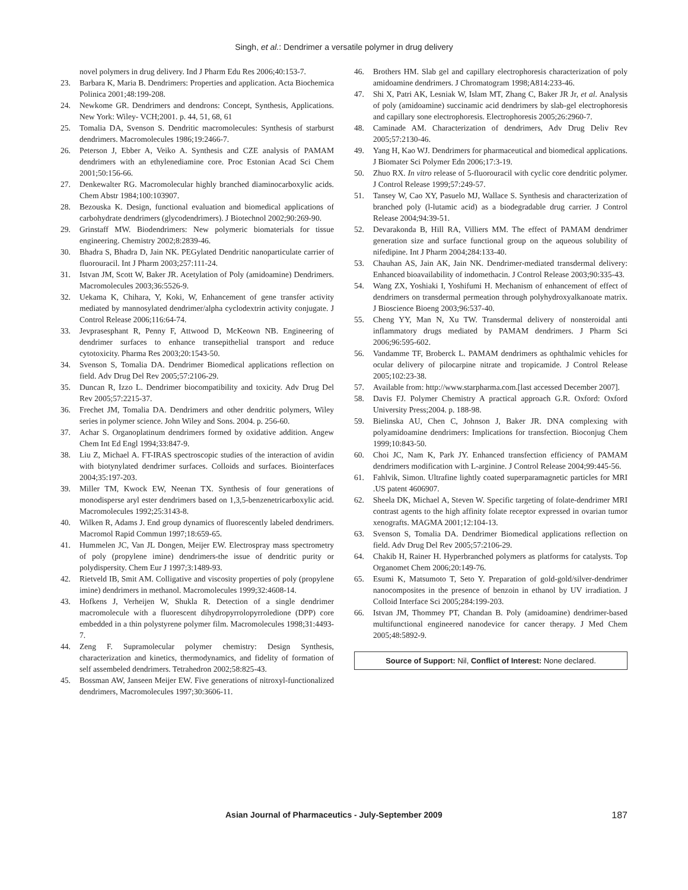Singh, et al.: Dendrimer a versatile polymer in drug delivery
novel polymers in drug delivery. Ind J Pharm Edu Res 2006;40:153-7.
23. Barbara K, Maria B. Dendrimers: Properties and application. Acta Biochemica Polinica 2001;48:199-208.
24. Newkome GR. Dendrimers and dendrons: Concept, Synthesis, Applications. New York: Wiley- VCH;2001. p. 44, 51, 68, 61
25. Tomalia DA, Svenson S. Dendritic macromolecules: Synthesis of starburst dendrimers. Macromolecules 1986;19:2466-7.
26. Peterson J, Ebber A, Veiko A. Synthesis and CZE analysis of PAMAM dendrimers with an ethylenediamine core. Proc Estonian Acad Sci Chem 2001;50:156-66.
27. Denkewalter RG. Macromolecular highly branched diaminocarboxylic acids. Chem Abstr 1984;100:103907.
28. Bezouska K. Design, functional evaluation and biomedical applications of carbohydrate dendrimers (glycodendrimers). J Biotechnol 2002;90:269-90.
29. Grinstaff MW. Biodendrimers: New polymeric biomaterials for tissue engineering. Chemistry 2002;8:2839-46.
30. Bhadra S, Bhadra D, Jain NK. PEGylated Dendritic nanoparticulate carrier of fluorouracil. Int J Pharm 2003;257:111-24.
31. Istvan JM, Scott W, Baker JR. Acetylation of Poly (amidoamine) Dendrimers. Macromolecules 2003;36:5526-9.
32. Uekama K, Chihara, Y, Koki, W, Enhancement of gene transfer activity mediated by mannosylated dendrimer/alpha cyclodextrin activity conjugate. J Control Release 2006;116:64-74.
33. Jevprasesphant R, Penny F, Attwood D, McKeown NB. Engineering of dendrimer surfaces to enhance transepithelial transport and reduce cytotoxicity. Pharma Res 2003;20:1543-50.
34. Svenson S, Tomalia DA. Dendrimer Biomedical applications reflection on field. Adv Drug Del Rev 2005;57:2106-29.
35. Duncan R, Izzo L. Dendrimer biocompatibility and toxicity. Adv Drug Del Rev 2005;57:2215-37.
36. Frechet JM, Tomalia DA. Dendrimers and other dendritic polymers, Wiley series in polymer science. John Wiley and Sons. 2004. p. 256-60.
37. Achar S. Organoplatinum dendrimers formed by oxidative addition. Angew Chem Int Ed Engl 1994;33:847-9.
38. Liu Z, Michael A. FT-IRAS spectroscopic studies of the interaction of avidin with biotynylated dendrimer surfaces. Colloids and surfaces. Biointerfaces 2004;35:197-203.
39. Miller TM, Kwock EW, Neenan TX. Synthesis of four generations of monodisperse aryl ester dendrimers based on 1,3,5-benzenetricarboxylic acid. Macromolecules 1992;25:3143-8.
40. Wilken R, Adams J. End group dynamics of fluorescently labeled dendrimers. Macromol Rapid Commun 1997;18:659-65.
41. Hummelen JC, Van JL Dongen, Meijer EW. Electrospray mass spectrometry of poly (propylene imine) dendrimers-the issue of dendritic purity or polydispersity. Chem Eur J 1997;3:1489-93.
42. Rietveld IB, Smit AM. Colligative and viscosity properties of poly (propylene imine) dendrimers in methanol. Macromolecules 1999;32:4608-14.
43. Hofkens J, Verheijen W, Shukla R. Detection of a single dendrimer macromolecule with a fluorescent dihydropyrrolopyrroledione (DPP) core embedded in a thin polystyrene polymer film. Macromolecules 1998;31:4493-7.
44. Zeng F. Supramolecular polymer chemistry: Design Synthesis, characterization and kinetics, thermodynamics, and fidelity of formation of self assembeled dendrimers. Tetrahedron 2002;58:825-43.
45. Bossman AW, Janseen Meijer EW. Five generations of nitroxyl-functionalized dendrimers, Macromolecules 1997;30:3606-11.
46. Brothers HM. Slab gel and capillary electrophoresis characterization of poly amidoamine dendrimers. J Chromatogram 1998;A814:233-46.
47. Shi X, Patri AK, Lesniak W, Islam MT, Zhang C, Baker JR Jr, et al. Analysis of poly (amidoamine) succinamic acid dendrimers by slab-gel electrophoresis and capillary sone electrophoresis. Electrophoresis 2005;26:2960-7.
48. Caminade AM. Characterization of dendrimers, Adv Drug Deliv Rev 2005;57:2130-46.
49. Yang H, Kao WJ. Dendrimers for pharmaceutical and biomedical applications. J Biomater Sci Polymer Edn 2006;17:3-19.
50. Zhuo RX. In vitro release of 5-fluorouracil with cyclic core dendritic polymer. J Control Release 1999;57:249-57.
51. Tansey W, Cao XY, Pasuelo MJ, Wallace S. Synthesis and characterization of branched poly (l-lutamic acid) as a biodegradable drug carrier. J Control Release 2004;94:39-51.
52. Devarakonda B, Hill RA, Villiers MM. The effect of PAMAM dendrimer generation size and surface functional group on the aqueous solubility of nifedipine. Int J Pharm 2004;284:133-40.
53. Chauhan AS, Jain AK, Jain NK. Dendrimer-mediated transdermal delivery: Enhanced bioavailability of indomethacin. J Control Release 2003;90:335-43.
54. Wang ZX, Yoshiaki I, Yoshifumi H. Mechanism of enhancement of effect of dendrimers on transdermal permeation through polyhydroxyalkanoate matrix. J Bioscience Bioeng 2003;96:537-40.
55. Cheng YY, Man N, Xu TW. Transdermal delivery of nonsteroidal anti inflammatory drugs mediated by PAMAM dendrimers. J Pharm Sci 2006;96:595-602.
56. Vandamme TF, Broberck L. PAMAM dendrimers as ophthalmic vehicles for ocular delivery of pilocarpine nitrate and tropicamide. J Control Release 2005;102:23-38.
57. Available from: http://www.starpharma.com.[last accessed December 2007].
58. Davis FJ. Polymer Chemistry A practical approach G.R. Oxford: Oxford University Press;2004. p. 188-98.
59. Bielinska AU, Chen C, Johnson J, Baker JR. DNA complexing with polyamidoamine dendrimers: Implications for transfection. Bioconjug Chem 1999;10:843-50.
60. Choi JC, Nam K, Park JY. Enhanced transfection efficiency of PAMAM dendrimers modification with L-arginine. J Control Release 2004;99:445-56.
61. Fahlvik, Simon. Ultrafine lightly coated superparamagnetic particles for MRI .US patent 4606907.
62. Sheela DK, Michael A, Steven W. Specific targeting of folate-dendrimer MRI contrast agents to the high affinity folate receptor expressed in ovarian tumor xenografts. MAGMA 2001;12:104-13.
63. Svenson S, Tomalia DA. Dendrimer Biomedical applications reflection on field. Adv Drug Del Rev 2005;57:2106-29.
64. Chakib H, Rainer H. Hyperbranched polymers as platforms for catalysts. Top Organomet Chem 2006;20:149-76.
65. Esumi K, Matsumoto T, Seto Y. Preparation of gold-gold/silver-dendrimer nanocomposites in the presence of benzoin in ethanol by UV irradiation. J Colloid Interface Sci 2005;284:199-203.
66. Istvan JM, Thommey PT, Chandan B. Poly (amidoamine) dendrimer-based multifunctional engineered nanodevice for cancer therapy. J Med Chem 2005;48:5892-9.
Source of Support: Nil, Conflict of Interest: None declared.
Asian Journal of Pharmaceutics - July-September 2009 187